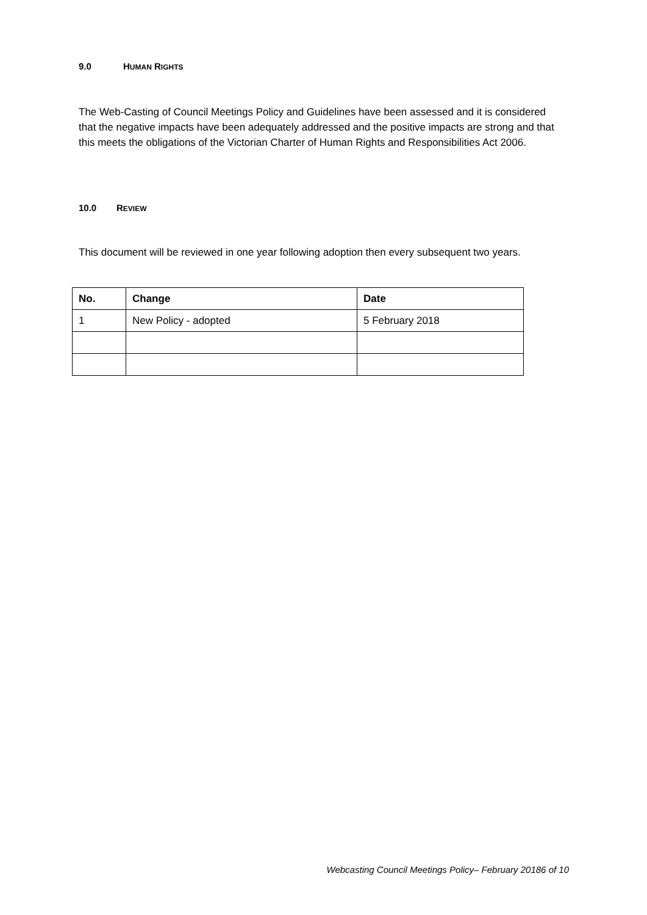9.0 HUMAN RIGHTS
The Web-Casting of Council Meetings Policy and Guidelines have been assessed and it is considered that the negative impacts have been adequately addressed and the positive impacts are strong and that this meets the obligations of the Victorian Charter of Human Rights and Responsibilities Act 2006.
10.0 REVIEW
This document will be reviewed in one year following adoption then every subsequent two years.
| No. | Change | Date |
| --- | --- | --- |
| 1 | New Policy - adopted | 5 February 2018 |
Webcasting Council Meetings Policy– February 20186 of 10